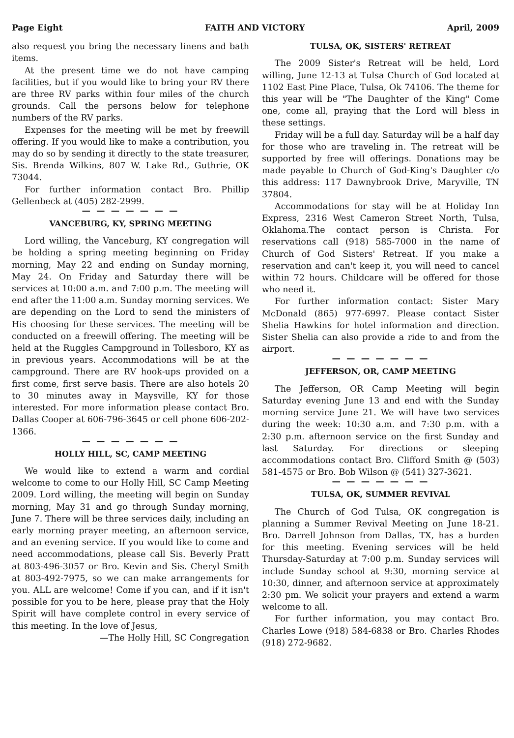Page Eight FAITH AND VICTORY April, 2009
also request you bring the necessary linens and bath items.
At the present time we do not have camping facilities, but if you would like to bring your RV there are three RV parks within four miles of the church grounds. Call the persons below for telephone numbers of the RV parks.
Expenses for the meeting will be met by freewill offering. If you would like to make a contribution, you may do so by sending it directly to the state treasurer, Sis. Brenda Wilkins, 807 W. Lake Rd., Guthrie, OK 73044.
For further information contact Bro. Phillip Gellenbeck at (405) 282-2999.
— — — — — — —
VANCEBURG, KY, SPRING MEETING
Lord willing, the Vanceburg, KY congregation will be holding a spring meeting beginning on Friday morning, May 22 and ending on Sunday morning, May 24. On Friday and Saturday there will be services at 10:00 a.m. and 7:00 p.m. The meeting will end after the 11:00 a.m. Sunday morning services. We are depending on the Lord to send the ministers of His choosing for these services. The meeting will be conducted on a freewill offering. The meeting will be held at the Ruggles Campground in Tollesboro, KY as in previous years. Accommodations will be at the campground. There are RV hook-ups provided on a first come, first serve basis. There are also hotels 20 to 30 minutes away in Maysville, KY for those interested. For more information please contact Bro. Dallas Cooper at 606-796-3645 or cell phone 606-202-1366.
— — — — — — —
HOLLY HILL, SC, CAMP MEETING
We would like to extend a warm and cordial welcome to come to our Holly Hill, SC Camp Meeting 2009. Lord willing, the meeting will begin on Sunday morning, May 31 and go through Sunday morning, June 7. There will be three services daily, including an early morning prayer meeting, an afternoon service, and an evening service. If you would like to come and need accommodations, please call Sis. Beverly Pratt at 803-496-3057 or Bro. Kevin and Sis. Cheryl Smith at 803-492-7975, so we can make arrangements for you. ALL are welcome! Come if you can, and if it isn't possible for you to be here, please pray that the Holy Spirit will have complete control in every service of this meeting. In the love of Jesus,
—The Holly Hill, SC Congregation
TULSA, OK, SISTERS' RETREAT
The 2009 Sister's Retreat will be held, Lord willing, June 12-13 at Tulsa Church of God located at 1102 East Pine Place, Tulsa, Ok 74106. The theme for this year will be "The Daughter of the King" Come one, come all, praying that the Lord will bless in these settings.
Friday will be a full day. Saturday will be a half day for those who are traveling in. The retreat will be supported by free will offerings. Donations may be made payable to Church of God-King's Daughter c/o this address: 117 Dawnybrook Drive, Maryville, TN 37804.
Accommodations for stay will be at Holiday Inn Express, 2316 West Cameron Street North, Tulsa, Oklahoma.The contact person is Christa. For reservations call (918) 585-7000 in the name of Church of God Sisters' Retreat. If you make a reservation and can't keep it, you will need to cancel within 72 hours. Childcare will be offered for those who need it.
For further information contact: Sister Mary McDonald (865) 977-6997. Please contact Sister Shelia Hawkins for hotel information and direction. Sister Shelia can also provide a ride to and from the airport.
— — — — — — —
JEFFERSON, OR, CAMP MEETING
The Jefferson, OR Camp Meeting will begin Saturday evening June 13 and end with the Sunday morning service June 21. We will have two services during the week: 10:30 a.m. and 7:30 p.m. with a 2:30 p.m. afternoon service on the first Sunday and last Saturday. For directions or sleeping accommodations contact Bro. Clifford Smith @ (503) 581-4575 or Bro. Bob Wilson @ (541) 327-3621.
— — — — — — —
TULSA, OK, SUMMER REVIVAL
The Church of God Tulsa, OK congregation is planning a Summer Revival Meeting on June 18-21. Bro. Darrell Johnson from Dallas, TX, has a burden for this meeting. Evening services will be held Thursday-Saturday at 7:00 p.m. Sunday services will include Sunday school at 9:30, morning service at 10:30, dinner, and afternoon service at approximately 2:30 pm. We solicit your prayers and extend a warm welcome to all.
For further information, you may contact Bro. Charles Lowe (918) 584-6838 or Bro. Charles Rhodes (918) 272-9682.